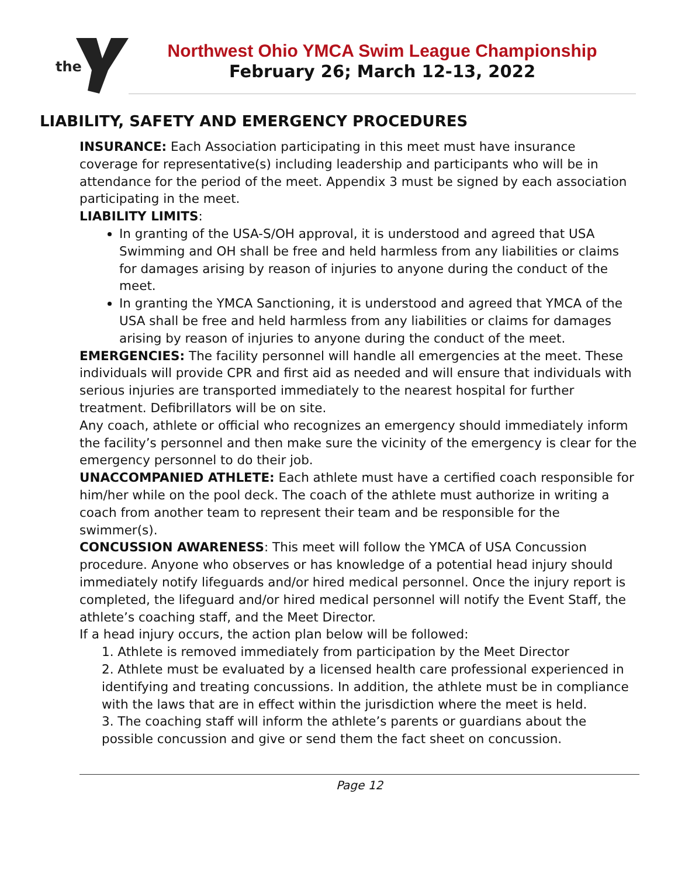the
Northwest Ohio YMCA Swim League Championship
February 26; March 12-13, 2022
LIABILITY, SAFETY AND EMERGENCY PROCEDURES
INSURANCE: Each Association participating in this meet must have insurance coverage for representative(s) including leadership and participants who will be in attendance for the period of the meet. Appendix 3 must be signed by each association participating in the meet.
LIABILITY LIMITS:
In granting of the USA-S/OH approval, it is understood and agreed that USA Swimming and OH shall be free and held harmless from any liabilities or claims for damages arising by reason of injuries to anyone during the conduct of the meet.
In granting the YMCA Sanctioning, it is understood and agreed that YMCA of the USA shall be free and held harmless from any liabilities or claims for damages arising by reason of injuries to anyone during the conduct of the meet.
EMERGENCIES: The facility personnel will handle all emergencies at the meet. These individuals will provide CPR and first aid as needed and will ensure that individuals with serious injuries are transported immediately to the nearest hospital for further treatment. Defibrillators will be on site.
Any coach, athlete or official who recognizes an emergency should immediately inform the facility’s personnel and then make sure the vicinity of the emergency is clear for the emergency personnel to do their job.
UNACCOMPANIED ATHLETE: Each athlete must have a certified coach responsible for him/her while on the pool deck. The coach of the athlete must authorize in writing a coach from another team to represent their team and be responsible for the swimmer(s).
CONCUSSION AWARENESS: This meet will follow the YMCA of USA Concussion procedure. Anyone who observes or has knowledge of a potential head injury should immediately notify lifeguards and/or hired medical personnel. Once the injury report is completed, the lifeguard and/or hired medical personnel will notify the Event Staff, the athlete’s coaching staff, and the Meet Director.
If a head injury occurs, the action plan below will be followed:
1. Athlete is removed immediately from participation by the Meet Director
2. Athlete must be evaluated by a licensed health care professional experienced in identifying and treating concussions. In addition, the athlete must be in compliance with the laws that are in effect within the jurisdiction where the meet is held.
3. The coaching staff will inform the athlete’s parents or guardians about the possible concussion and give or send them the fact sheet on concussion.
Page 12